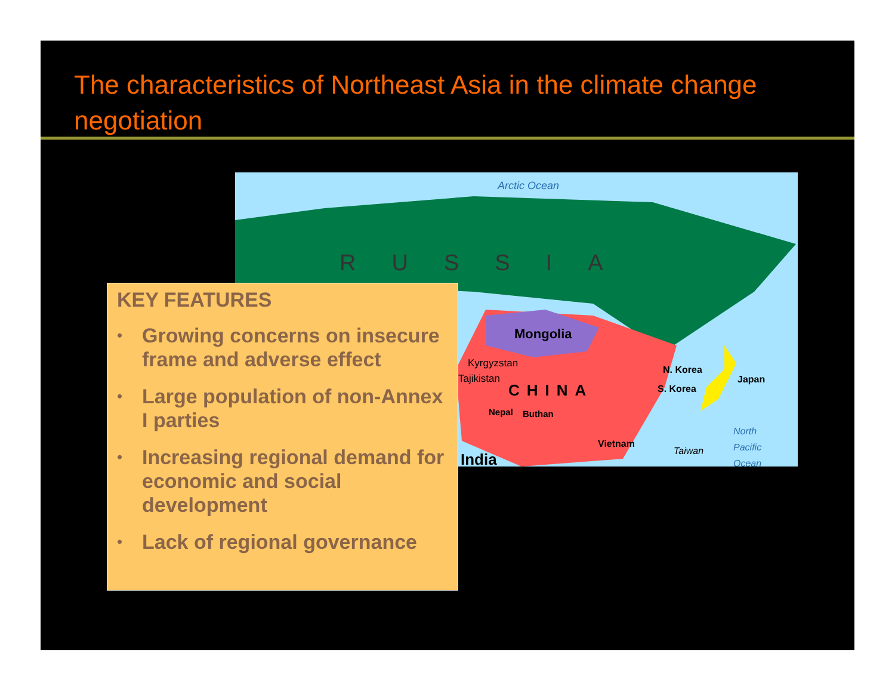The characteristics of Northeast Asia in the climate change negotiation
Arctic Ocean
RUSSIA
Mongolia
Kyrgyzstan
Tajikistan
CHINA
Nepal Buthan
N. Korea
S. Korea
Japan
Vietnam
Taiwan
North
Pacific
Ocean
India
KEY FEATURES
• Growing concerns on insecure frame and adverse effect
• Large population of non-Annex I parties
• Increasing regional demand for economic and social development
• Lack of regional governance